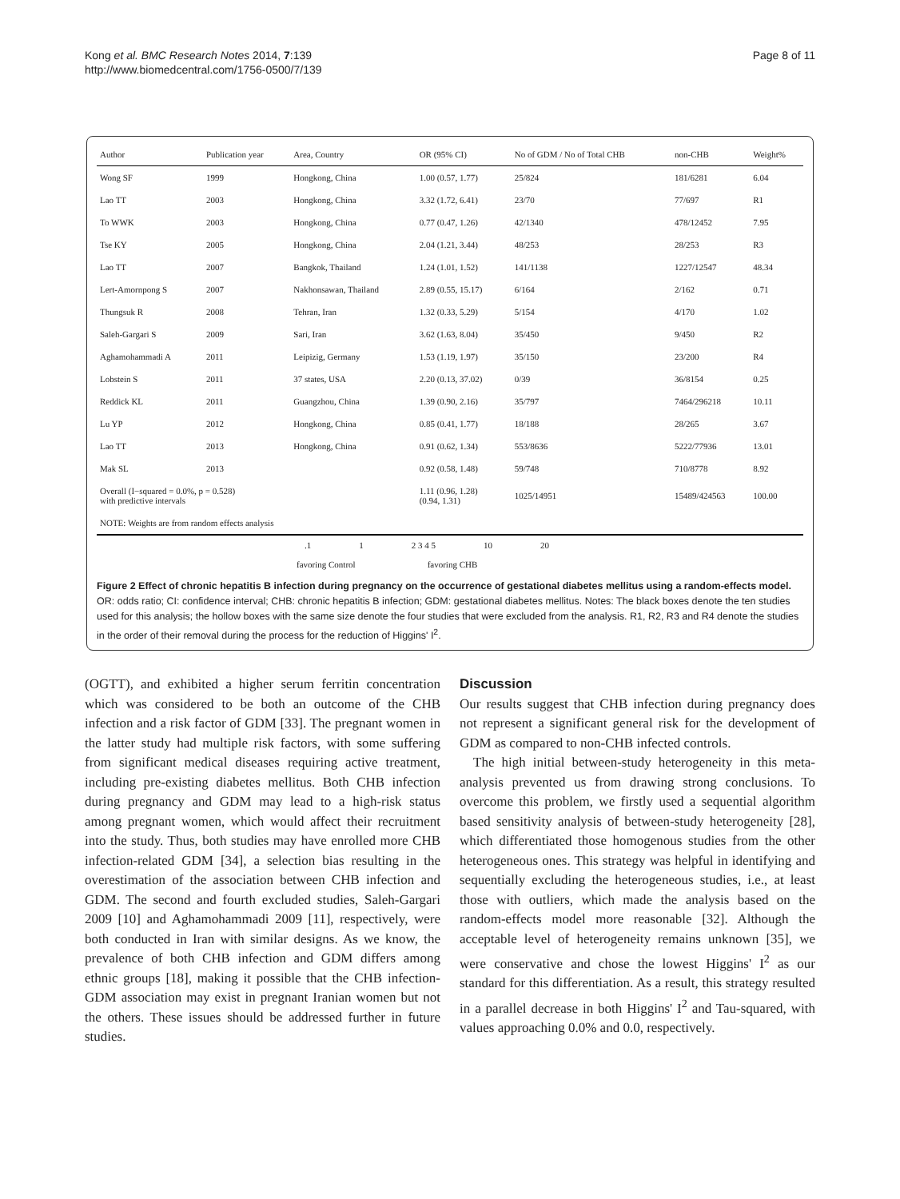Kong et al. BMC Research Notes 2014, 7:139
http://www.biomedcentral.com/1756-0500/7/139
Page 8 of 11
| Author | Publication year | Area, Country | OR (95% CI) | No of GDM / No of Total CHB | non-CHB | Weight% |
| --- | --- | --- | --- | --- | --- | --- |
| Wong SF | 1999 | Hongkong, China | 1.00 (0.57, 1.77) | 25/824 | 181/6281 | 6.04 |
| Lao TT | 2003 | Hongkong, China | 3.32 (1.72, 6.41) | 23/70 | 77/697 | R1 |
| To WWK | 2003 | Hongkong, China | 0.77 (0.47, 1.26) | 42/1340 | 478/12452 | 7.95 |
| Tse KY | 2005 | Hongkong, China | 2.04 (1.21, 3.44) | 48/253 | 28/253 | R3 |
| Lao TT | 2007 | Bangkok, Thailand | 1.24 (1.01, 1.52) | 141/1138 | 1227/12547 | 48.34 |
| Lert-Amornpong S | 2007 | Nakhonsawan, Thailand | 2.89 (0.55, 15.17) | 6/164 | 2/162 | 0.71 |
| Thungsuk R | 2008 | Tehran, Iran | 1.32 (0.33, 5.29) | 5/154 | 4/170 | 1.02 |
| Saleh-Gargari S | 2009 | Sari, Iran | 3.62 (1.63, 8.04) | 35/450 | 9/450 | R2 |
| Aghamohammadi A | 2011 | Leipizig, Germany | 1.53 (1.19, 1.97) | 35/150 | 23/200 | R4 |
| Lobstein S | 2011 | 37 states, USA | 2.20 (0.13, 37.02) | 0/39 | 36/8154 | 0.25 |
| Reddick KL | 2011 | Guangzhou, China | 1.39 (0.90, 2.16) | 35/797 | 7464/296218 | 10.11 |
| Lu YP | 2012 | Hongkong, China | 0.85 (0.41, 1.77) | 18/188 | 28/265 | 3.67 |
| Lao TT | 2013 | Hongkong, China | 0.91 (0.62, 1.34) | 553/8636 | 5222/77936 | 13.01 |
| Mak SL | 2013 | | 0.92 (0.58, 1.48) | 59/748 | 710/8778 | 8.92 |
| Overall (I−squared = 0.0%, p = 0.528) with predictive intervals | | | 1.11 (0.96, 1.28) (0.94, 1.31) | 1025/14951 | 15489/424563 | 100.00 |
| NOTE: Weights are from random effects analysis | | | | | | |
.1 1 2 3 4 5 10 20
favoring Control favoring CHB
Figure 2 Effect of chronic hepatitis B infection during pregnancy on the occurrence of gestational diabetes mellitus using a random-effects model. OR: odds ratio; CI: confidence interval; CHB: chronic hepatitis B infection; GDM: gestational diabetes mellitus. Notes: The black boxes denote the ten studies used for this analysis; the hollow boxes with the same size denote the four studies that were excluded from the analysis. R1, R2, R3 and R4 denote the studies in the order of their removal during the process for the reduction of Higgins' I<sup>2</sup>.
(OGTT), and exhibited a higher serum ferritin concentration which was considered to be both an outcome of the CHB infection and a risk factor of GDM [33]. The pregnant women in the latter study had multiple risk factors, with some suffering from significant medical diseases requiring active treatment, including pre-existing diabetes mellitus. Both CHB infection during pregnancy and GDM may lead to a high-risk status among pregnant women, which would affect their recruitment into the study. Thus, both studies may have enrolled more CHB infection-related GDM [34], a selection bias resulting in the overestimation of the association between CHB infection and GDM. The second and fourth excluded studies, Saleh-Gargari 2009 [10] and Aghamohammadi 2009 [11], respectively, were both conducted in Iran with similar designs. As we know, the prevalence of both CHB infection and GDM differs among ethnic groups [18], making it possible that the CHB infection-GDM association may exist in pregnant Iranian women but not the others. These issues should be addressed further in future studies.
Discussion
Our results suggest that CHB infection during pregnancy does not represent a significant general risk for the development of GDM as compared to non-CHB infected controls.
The high initial between-study heterogeneity in this meta-analysis prevented us from drawing strong conclusions. To overcome this problem, we firstly used a sequential algorithm based sensitivity analysis of between-study heterogeneity [28], which differentiated those homogenous studies from the other heterogeneous ones. This strategy was helpful in identifying and sequentially excluding the heterogeneous studies, i.e., at least those with outliers, which made the analysis based on the random-effects model more reasonable [32]. Although the acceptable level of heterogeneity remains unknown [35], we were conservative and chose the lowest Higgins' I<sup>2</sup> as our standard for this differentiation. As a result, this strategy resulted in a parallel decrease in both Higgins' I<sup>2</sup> and Tau-squared, with values approaching 0.0% and 0.0, respectively.